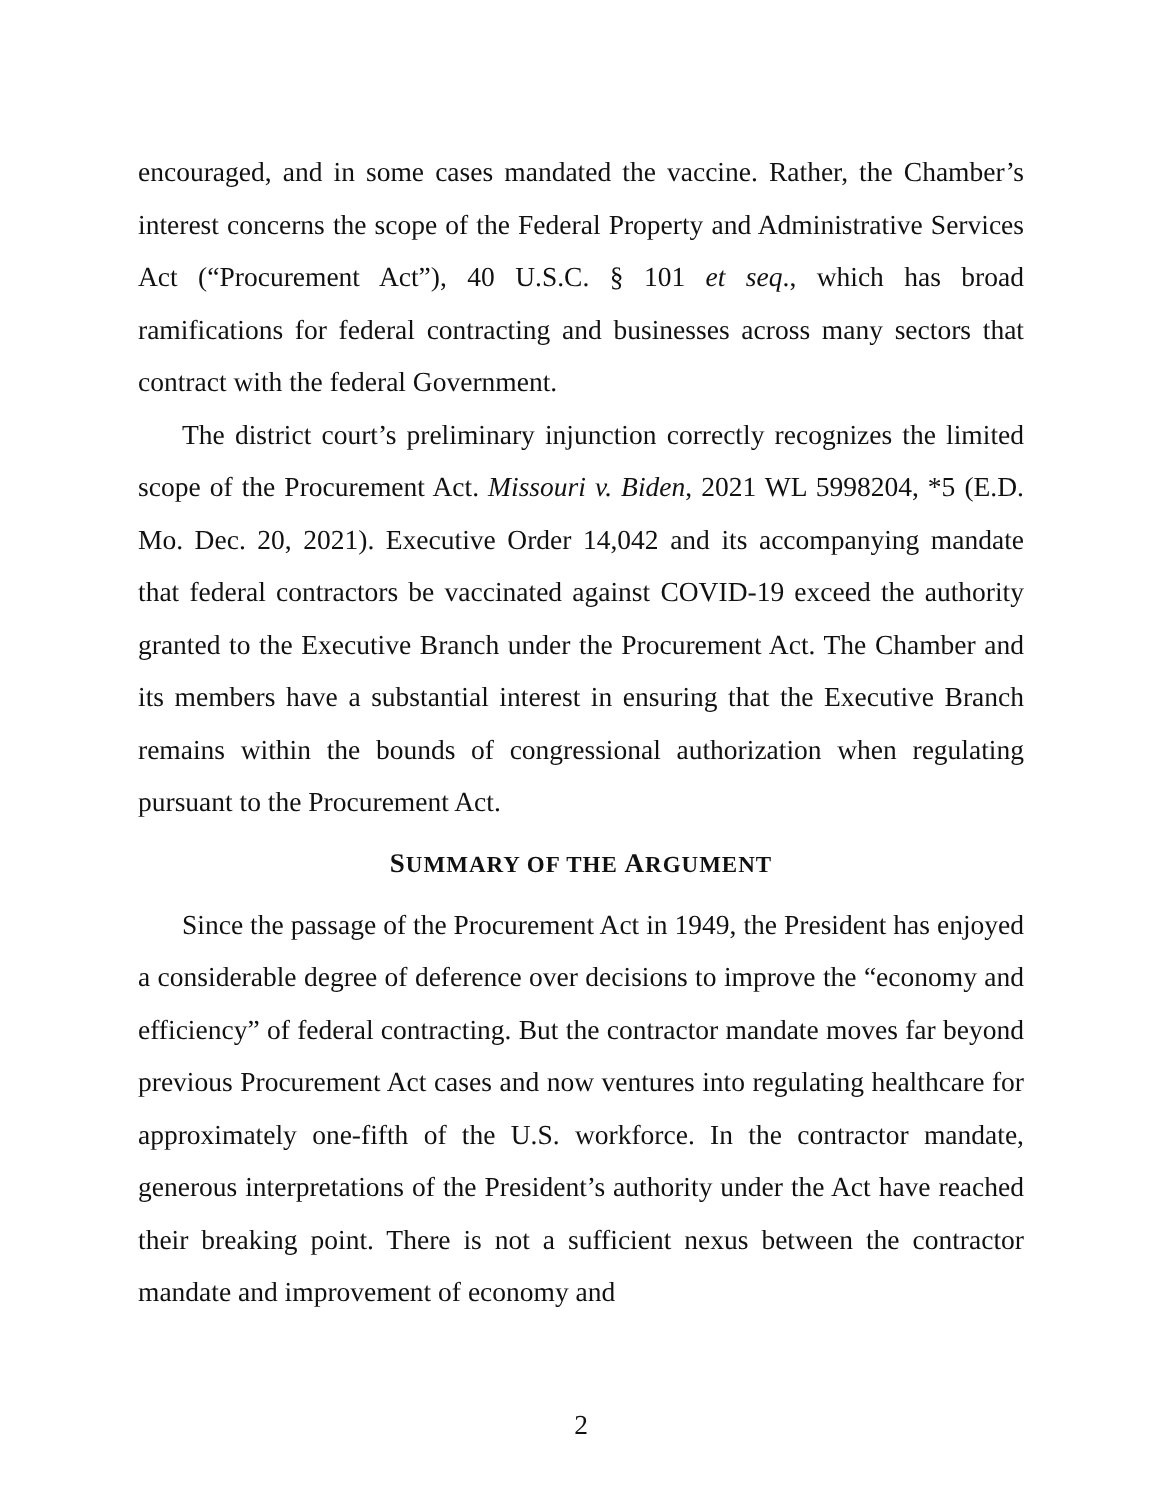encouraged, and in some cases mandated the vaccine. Rather, the Chamber’s interest concerns the scope of the Federal Property and Administrative Services Act (“Procurement Act”), 40 U.S.C. § 101 et seq., which has broad ramifications for federal contracting and businesses across many sectors that contract with the federal Government.
The district court’s preliminary injunction correctly recognizes the limited scope of the Procurement Act. Missouri v. Biden, 2021 WL 5998204, *5 (E.D. Mo. Dec. 20, 2021). Executive Order 14,042 and its accompanying mandate that federal contractors be vaccinated against COVID-19 exceed the authority granted to the Executive Branch under the Procurement Act. The Chamber and its members have a substantial interest in ensuring that the Executive Branch remains within the bounds of congressional authorization when regulating pursuant to the Procurement Act.
SUMMARY OF THE ARGUMENT
Since the passage of the Procurement Act in 1949, the President has enjoyed a considerable degree of deference over decisions to improve the “economy and efficiency” of federal contracting. But the contractor mandate moves far beyond previous Procurement Act cases and now ventures into regulating healthcare for approximately one-fifth of the U.S. workforce. In the contractor mandate, generous interpretations of the President’s authority under the Act have reached their breaking point. There is not a sufficient nexus between the contractor mandate and improvement of economy and
2